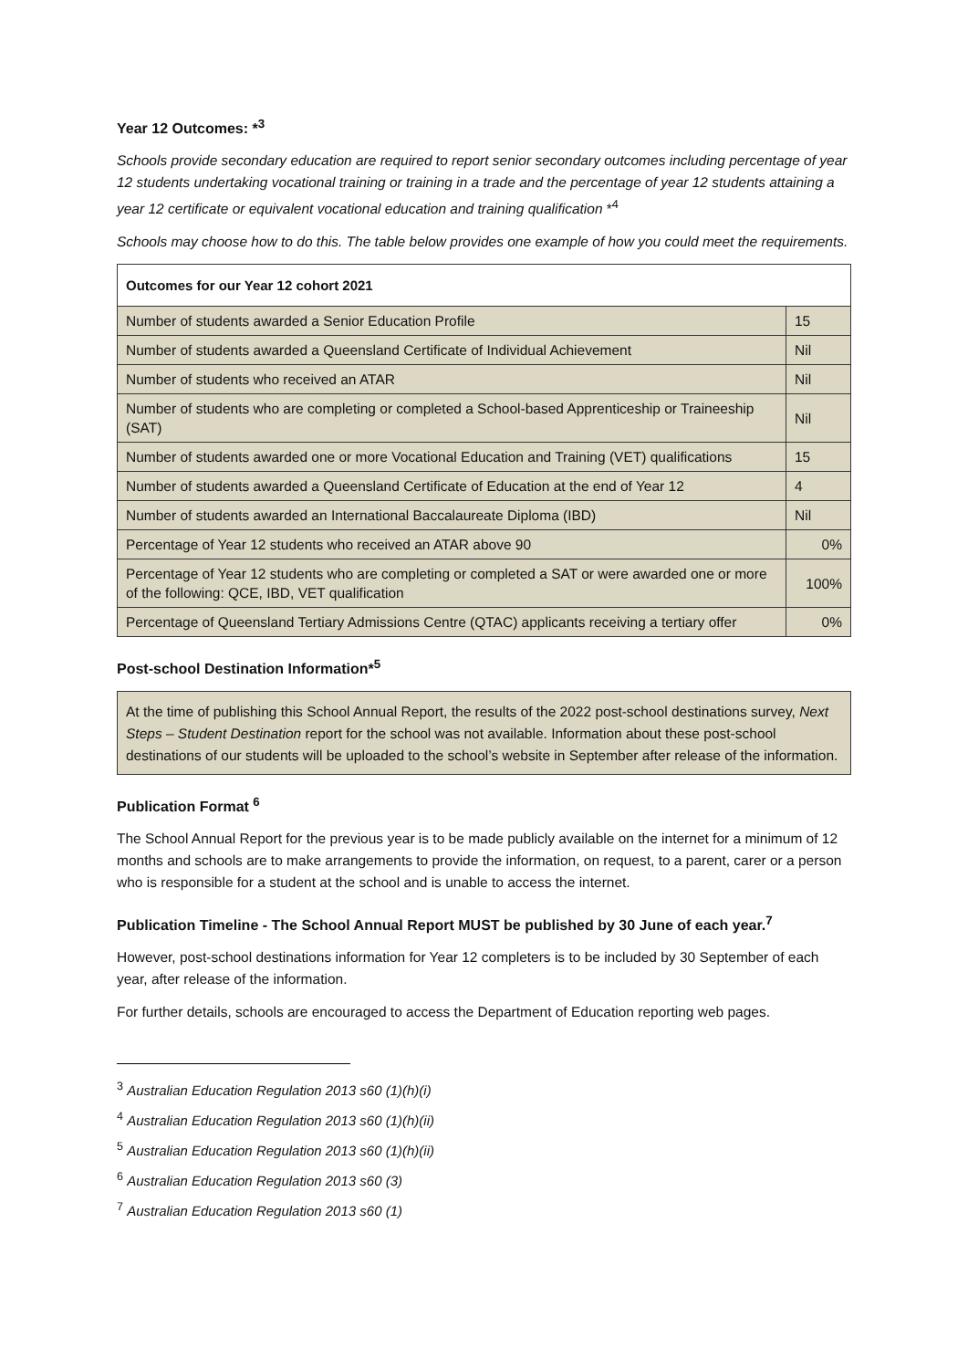Year 12 Outcomes: *<sup>3</sup>
Schools provide secondary education are required to report senior secondary outcomes including percentage of year 12 students undertaking vocational training or training in a trade and the percentage of year 12 students attaining a year 12 certificate or equivalent vocational education and training qualification *<sup>4</sup>
Schools may choose how to do this. The table below provides one example of how you could meet the requirements.
| Outcomes for our Year 12 cohort 2021 | |
| --- | --- |
| Number of students awarded a Senior Education Profile | 15 |
| Number of students awarded a Queensland Certificate of Individual Achievement | Nil |
| Number of students who received an ATAR | Nil |
| Number of students who are completing or completed a School-based Apprenticeship or Traineeship (SAT) | Nil |
| Number of students awarded one or more Vocational Education and Training (VET) qualifications | 15 |
| Number of students awarded a Queensland Certificate of Education at the end of Year 12 | 4 |
| Number of students awarded an International Baccalaureate Diploma (IBD) | Nil |
| Percentage of Year 12 students who received an ATAR above 90 | 0% |
| Percentage of Year 12 students who are completing or completed a SAT or were awarded one or more of the following: QCE, IBD, VET qualification | 100% |
| Percentage of Queensland Tertiary Admissions Centre (QTAC) applicants receiving a tertiary offer | 0% |
Post-school Destination Information*<sup>5</sup>
At the time of publishing this School Annual Report, the results of the 2022 post-school destinations survey, Next Steps – Student Destination report for the school was not available. Information about these post-school destinations of our students will be uploaded to the school’s website in September after release of the information.
Publication Format <sup>6</sup>
The School Annual Report for the previous year is to be made publicly available on the internet for a minimum of 12 months and schools are to make arrangements to provide the information, on request, to a parent, carer or a person who is responsible for a student at the school and is unable to access the internet.
Publication Timeline - The School Annual Report MUST be published by 30 June of each year.<sup>7</sup>
However, post-school destinations information for Year 12 completers is to be included by 30 September of each year, after release of the information.
For further details, schools are encouraged to access the Department of Education reporting web pages.
<sup>3</sup> Australian Education Regulation 2013 s60 (1)(h)(i)
<sup>4</sup> Australian Education Regulation 2013 s60 (1)(h)(ii)
<sup>5</sup> Australian Education Regulation 2013 s60 (1)(h)(ii)
<sup>6</sup> Australian Education Regulation 2013 s60 (3)
<sup>7</sup> Australian Education Regulation 2013 s60 (1)